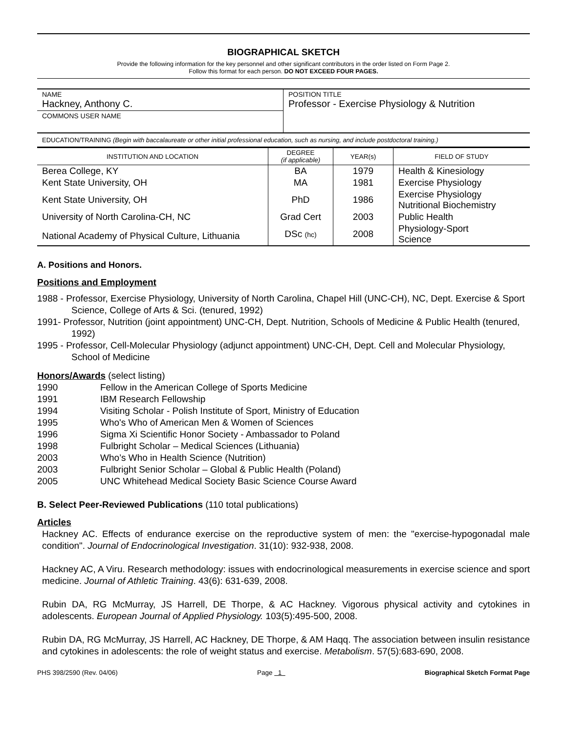BIOGRAPHICAL SKETCH
Provide the following information for the key personnel and other significant contributors in the order listed on Form Page 2.
Follow this format for each person. DO NOT EXCEED FOUR PAGES.
| NAME Hackney, Anthony C. | POSITION TITLE Professor - Exercise Physiology & Nutrition |
| COMMONS USER NAME | |
EDUCATION/TRAINING (Begin with baccalaureate or other initial professional education, such as nursing, and include postdoctoral training.)
| INSTITUTION AND LOCATION | DEGREE (if applicable) | YEAR(s) | FIELD OF STUDY |
| --- | --- | --- | --- |
| Berea College, KY | BA | 1979 | Health & Kinesiology |
| Kent State University, OH | MA | 1981 | Exercise Physiology |
| Kent State University, OH | PhD | 1986 | Exercise Physiology Nutritional Biochemistry |
| University of North Carolina-CH, NC | Grad Cert | 2003 | Public Health |
| National Academy of Physical Culture, Lithuania | DSc (hc) | 2008 | Physiology-Sport Science |
A. Positions and Honors.
Positions and Employment
1988 - Professor, Exercise Physiology, University of North Carolina, Chapel Hill (UNC-CH), NC, Dept. Exercise & Sport Science, College of Arts & Sci. (tenured, 1992)
1991- Professor, Nutrition (joint appointment) UNC-CH, Dept. Nutrition, Schools of Medicine & Public Health (tenured, 1992)
1995 - Professor, Cell-Molecular Physiology (adjunct appointment) UNC-CH, Dept. Cell and Molecular Physiology, School of Medicine
Honors/Awards (select listing)
1990 Fellow in the American College of Sports Medicine
1991 IBM Research Fellowship
1994 Visiting Scholar - Polish Institute of Sport, Ministry of Education
1995 Who's Who of American Men & Women of Sciences
1996 Sigma Xi Scientific Honor Society - Ambassador to Poland
1998 Fulbright Scholar – Medical Sciences (Lithuania)
2003 Who’s Who in Health Science (Nutrition)
2003 Fulbright Senior Scholar – Global & Public Health (Poland)
2005 UNC Whitehead Medical Society Basic Science Course Award
B. Select Peer-Reviewed Publications (110 total publications)
Articles
Hackney AC. Effects of endurance exercise on the reproductive system of men: the "exercise-hypogonadal male condition". Journal of Endocrinological Investigation. 31(10): 932-938, 2008.
Hackney AC, A Viru. Research methodology: issues with endocrinological measurements in exercise science and sport medicine. Journal of Athletic Training. 43(6): 631-639, 2008.
Rubin DA, RG McMurray, JS Harrell, DE Thorpe, & AC Hackney. Vigorous physical activity and cytokines in adolescents. European Journal of Applied Physiology. 103(5):495-500, 2008.
Rubin DA, RG McMurray, JS Harrell, AC Hackney, DE Thorpe, & AM Haqq. The association between insulin resistance and cytokines in adolescents: the role of weight status and exercise. Metabolism. 57(5):683-690, 2008.
PHS 398/2590 (Rev. 04/06) Page 1 Biographical Sketch Format Page